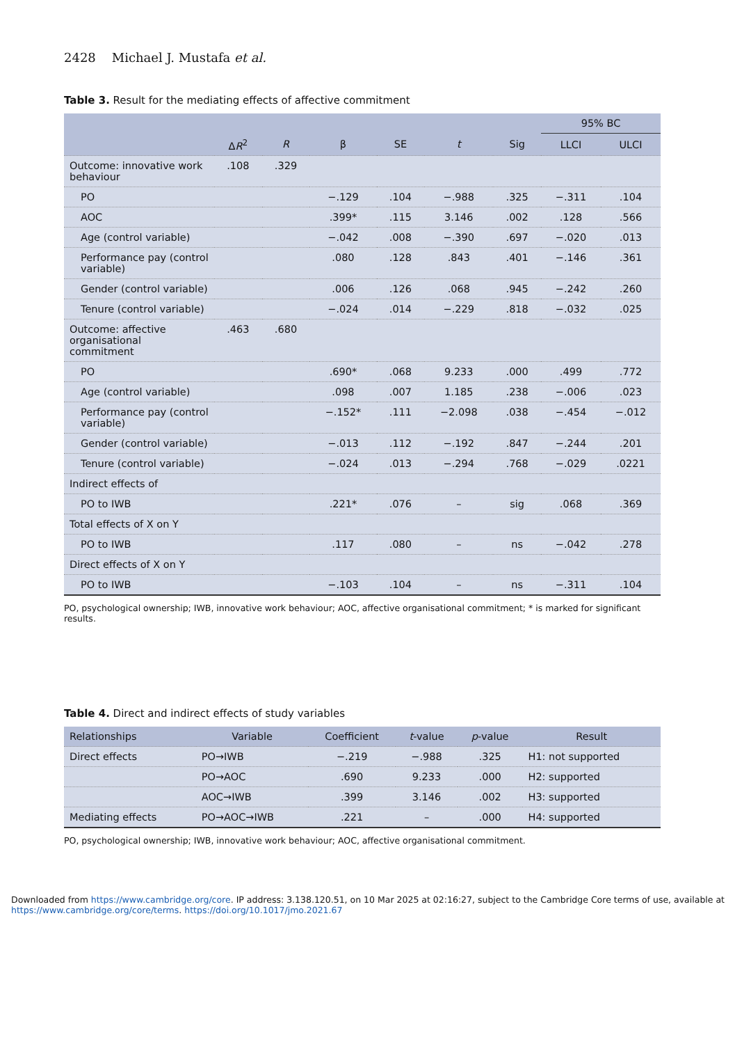2428 Michael J. Mustafa et al.
Table 3. Result for the mediating effects of affective commitment
| | | | | | | | 95% BC | |
| --- | --- | --- | --- | --- | --- | --- | --- | --- |
| | Δ R<sup>2</sup> | R | β | SE | t | Sig | LLCI | ULCI |
| Outcome: innovative work behaviour | .108 | .329 | | | | | | |
| PO | | | −.129 | .104 | −.988 | .325 | −.311 | .104 |
| AOC | | | .399* | .115 | 3.146 | .002 | .128 | .566 |
| Age (control variable) | | | −.042 | .008 | −.390 | .697 | −.020 | .013 |
| Performance pay (control variable) | | | .080 | .128 | .843 | .401 | −.146 | .361 |
| Gender (control variable) | | | .006 | .126 | .068 | .945 | −.242 | .260 |
| Tenure (control variable) | | | −.024 | .014 | −.229 | .818 | −.032 | .025 |
| Outcome: affective organisational commitment | .463 | .680 | | | | | | |
| PO | | | .690* | .068 | 9.233 | .000 | .499 | .772 |
| Age (control variable) | | | .098 | .007 | 1.185 | .238 | −.006 | .023 |
| Performance pay (control variable) | | | −.152* | .111 | −2.098 | .038 | −.454 | −.012 |
| Gender (control variable) | | | −.013 | .112 | −.192 | .847 | −.244 | .201 |
| Tenure (control variable) | | | −.024 | .013 | −.294 | .768 | −.029 | .0221 |
| Indirect effects of | | | | | | | | |
| PO to IWB | | | .221* | .076 | – | sig | .068 | .369 |
| Total effects of X on Y | | | | | | | | |
| PO to IWB | | | .117 | .080 | – | ns | −.042 | .278 |
| Direct effects of X on Y | | | | | | | | |
| PO to IWB | | | −.103 | .104 | – | ns | −.311 | .104 |
PO, psychological ownership; IWB, innovative work behaviour; AOC, affective organisational commitment; * is marked for significant results.
Table 4. Direct and indirect effects of study variables
| Relationships | Variable | Coefficient | t -value | p -value | Result |
| --- | --- | --- | --- | --- | --- |
| Direct effects | PO→IWB | −.219 | −.988 | .325 | H1: not supported |
| | PO→AOC | .690 | 9.233 | .000 | H2: supported |
| | AOC→IWB | .399 | 3.146 | .002 | H3: supported |
| Mediating effects | PO→AOC→IWB | .221 | – | .000 | H4: supported |
PO, psychological ownership; IWB, innovative work behaviour; AOC, affective organisational commitment.
Downloaded from https://www.cambridge.org/core. IP address: 3.138.120.51, on 10 Mar 2025 at 02:16:27, subject to the Cambridge Core terms of use, available at
https://www.cambridge.org/core/terms. https://doi.org/10.1017/jmo.2021.67